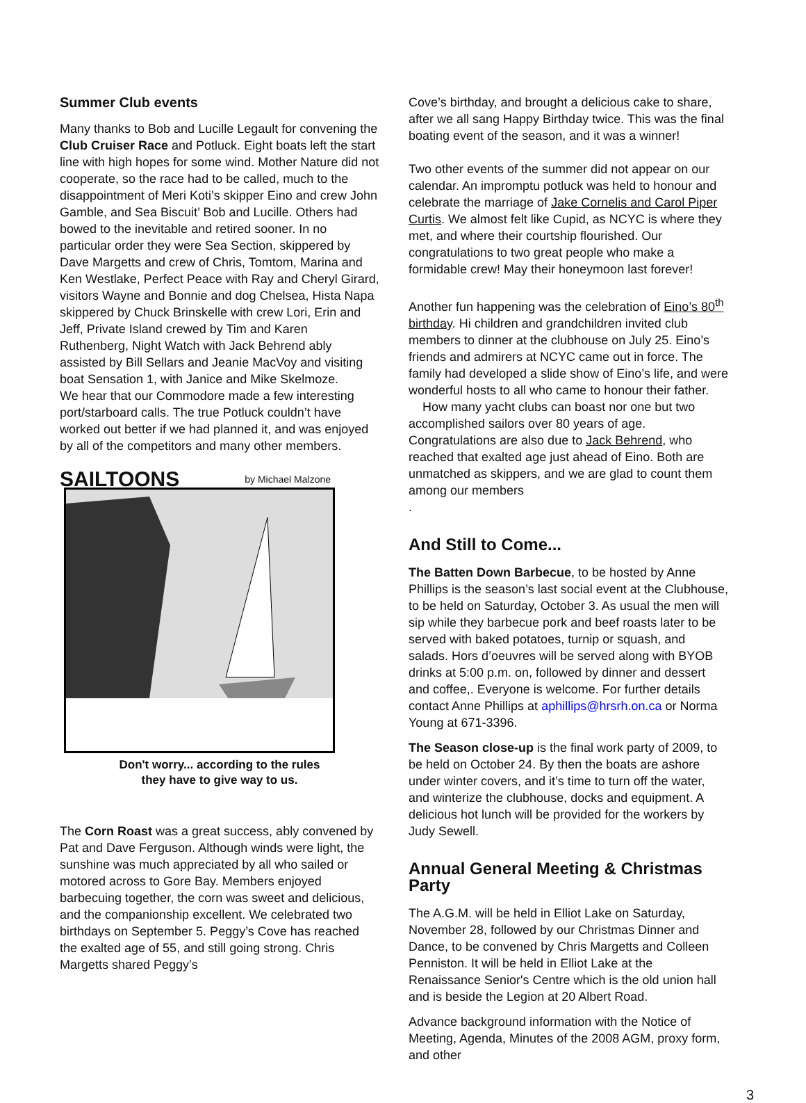Summer Club events
Many thanks to Bob and Lucille Legault for convening the Club Cruiser Race and Potluck. Eight boats left the start line with high hopes for some wind. Mother Nature did not cooperate, so the race had to be called, much to the disappointment of Meri Koti’s skipper Eino and crew John Gamble, and Sea Biscuit’ Bob and Lucille. Others had bowed to the inevitable and retired sooner. In no particular order they were Sea Section, skippered by Dave Margetts and crew of Chris, Tomtom, Marina and Ken Westlake, Perfect Peace with Ray and Cheryl Girard, visitors Wayne and Bonnie and dog Chelsea, Hista Napa skippered by Chuck Brinskelle with crew Lori, Erin and Jeff, Private Island crewed by Tim and Karen Ruthenberg, Night Watch with Jack Behrend ably assisted by Bill Sellars and Jeanie MacVoy and visiting boat Sensation 1, with Janice and Mike Skelmoze.
We hear that our Commodore made a few interesting port/starboard calls. The true Potluck couldn’t have worked out better if we had planned it, and was enjoyed by all of the competitors and many other members.
SAILTOONS by Michael Malzone
Don't worry... according to the rules
they have to give way to us.
The Corn Roast was a great success, ably convened by Pat and Dave Ferguson. Although winds were light, the sunshine was much appreciated by all who sailed or motored across to Gore Bay. Members enjoyed barbecuing together, the corn was sweet and delicious, and the companionship excellent. We celebrated two birthdays on September 5. Peggy’s Cove has reached the exalted age of 55, and still going strong. Chris Margetts shared Peggy’s
Cove’s birthday, and brought a delicious cake to share, after we all sang Happy Birthday twice. This was the final boating event of the season, and it was a winner!
Two other events of the summer did not appear on our calendar. An impromptu potluck was held to honour and celebrate the marriage of Jake Cornelis and Carol Piper Curtis. We almost felt like Cupid, as NCYC is where they met, and where their courtship flourished. Our congratulations to two great people who make a formidable crew! May their honeymoon last forever!
Another fun happening was the celebration of Eino’s 80<sup>th</sup> birthday. Hi children and grandchildren invited club members to dinner at the clubhouse on July 25. Eino’s friends and admirers at NCYC came out in force. The family had developed a slide show of Eino’s life, and were wonderful hosts to all who came to honour their father.
How many yacht clubs can boast nor one but two accomplished sailors over 80 years of age. Congratulations are also due to Jack Behrend, who reached that exalted age just ahead of Eino. Both are unmatched as skippers, and we are glad to count them among our members
.
And Still to Come...
The Batten Down Barbecue, to be hosted by Anne Phillips is the season’s last social event at the Clubhouse, to be held on Saturday, October 3. As usual the men will sip while they barbecue pork and beef roasts later to be served with baked potatoes, turnip or squash, and salads. Hors d’oeuvres will be served along with BYOB drinks at 5:00 p.m. on, followed by dinner and dessert and coffee,. Everyone is welcome. For further details contact Anne Phillips at aphillips@hrsrh.on.ca or Norma Young at 671-3396.
The Season close-up is the final work party of 2009, to be held on October 24. By then the boats are ashore under winter covers, and it’s time to turn off the water, and winterize the clubhouse, docks and equipment. A delicious hot lunch will be provided for the workers by Judy Sewell.
Annual General Meeting & Christmas Party
The A.G.M. will be held in Elliot Lake on Saturday, November 28, followed by our Christmas Dinner and Dance, to be convened by Chris Margetts and Colleen Penniston. It will be held in Elliot Lake at the Renaissance Senior's Centre which is the old union hall and is beside the Legion at 20 Albert Road.
Advance background information with the Notice of Meeting, Agenda, Minutes of the 2008 AGM, proxy form, and other
3